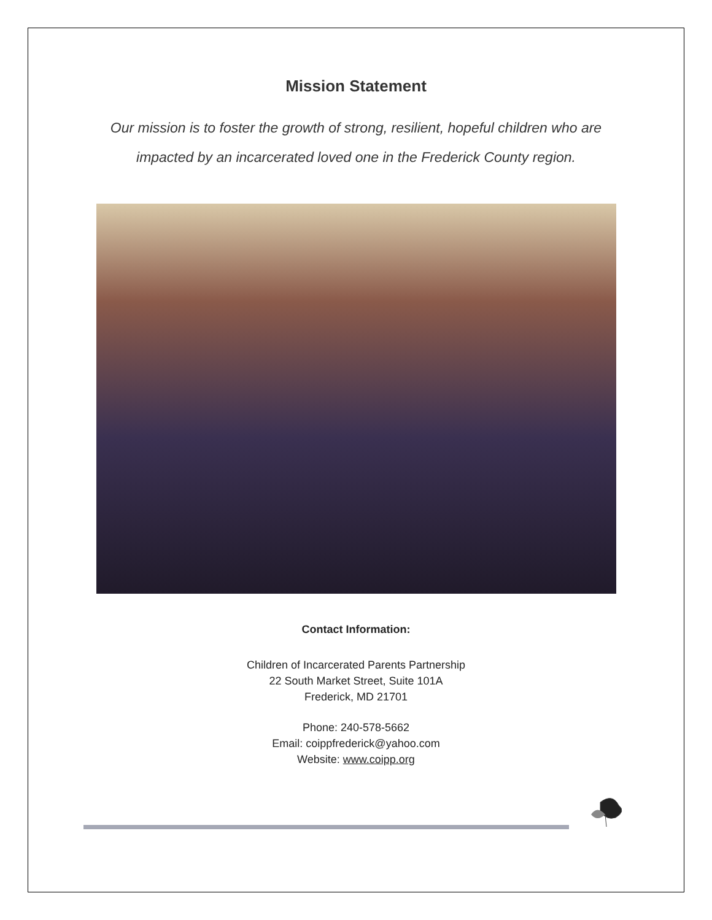Mission Statement
Our mission is to foster the growth of strong, resilient, hopeful children who are impacted by an incarcerated loved one in the Frederick County region.
Contact Information:
Children of Incarcerated Parents Partnership
22 South Market Street, Suite 101A
Frederick, MD 21701
Phone: 240-578-5662
Email: coippfrederick@yahoo.com
Website: www.coipp.org